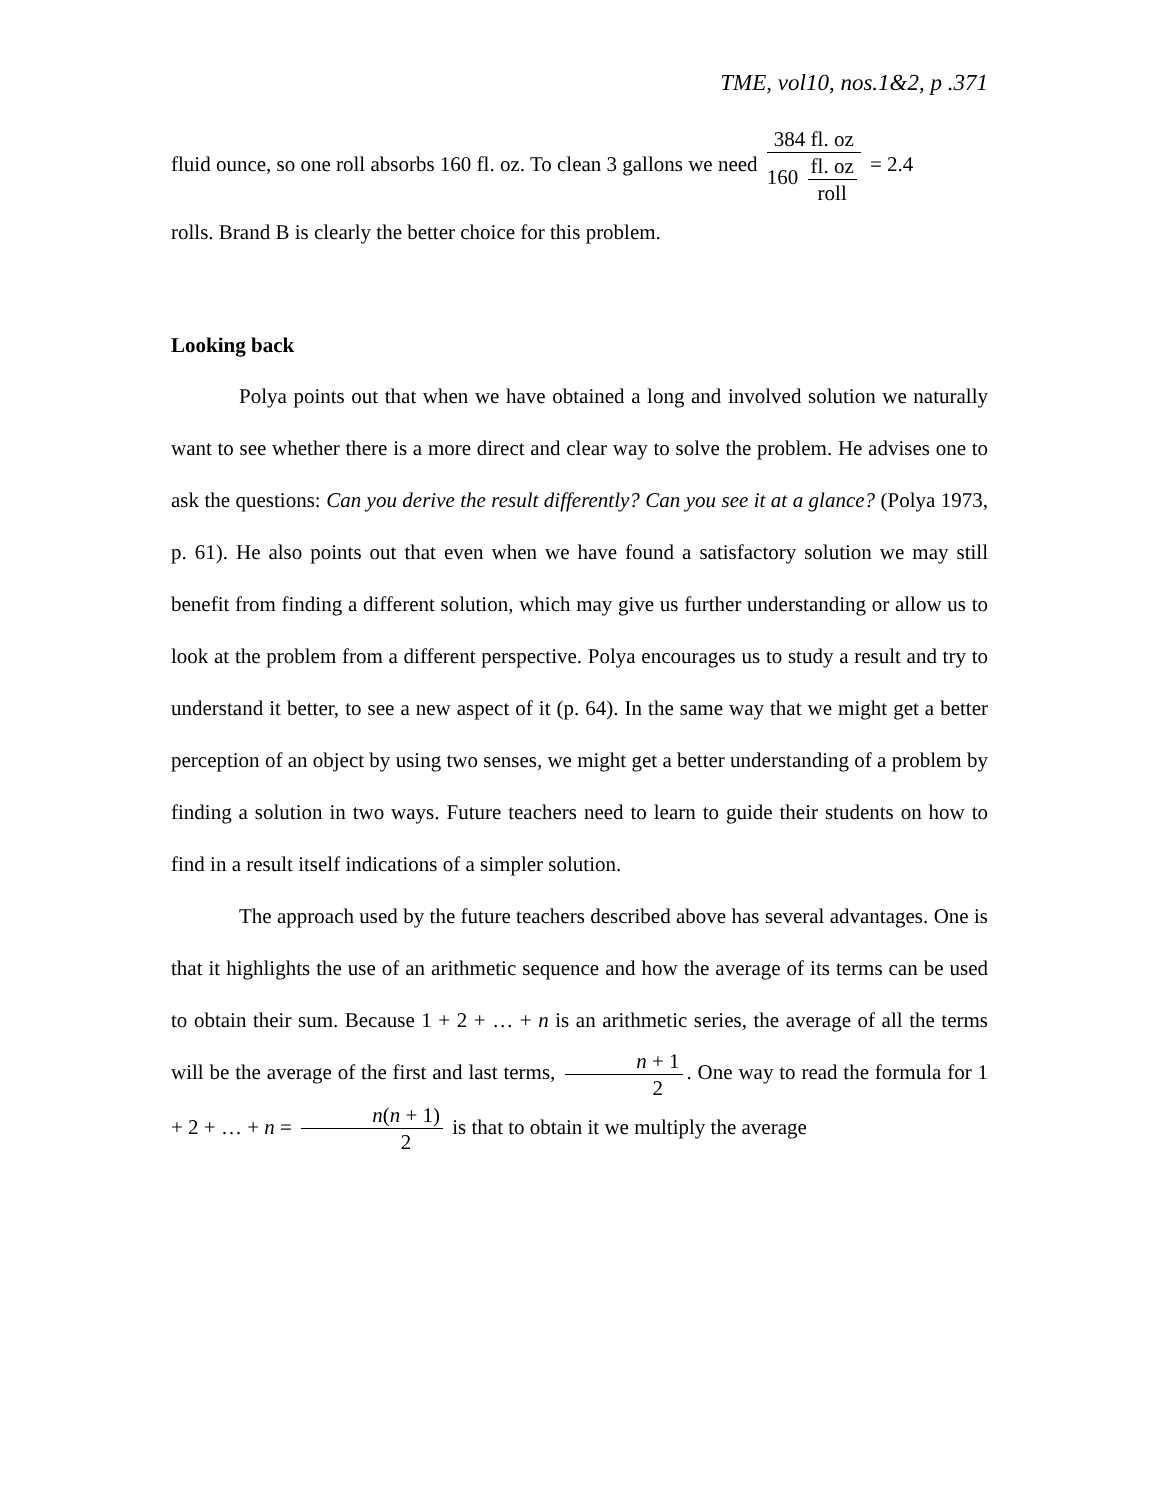TME, vol10, nos.1&2, p .371
fluid ounce, so one roll absorbs 160 fl. oz. To clean 3 gallons we need 384 fl. oz 160 fl. oz roll = 2.4
rolls. Brand B is clearly the better choice for this problem.
Looking back
Polya points out that when we have obtained a long and involved solution we naturally want to see whether there is a more direct and clear way to solve the problem. He advises one to ask the questions: Can you derive the result differently? Can you see it at a glance? (Polya 1973, p. 61). He also points out that even when we have found a satisfactory solution we may still benefit from finding a different solution, which may give us further understanding or allow us to look at the problem from a different perspective. Polya encourages us to study a result and try to understand it better, to see a new aspect of it (p. 64). In the same way that we might get a better perception of an object by using two senses, we might get a better understanding of a problem by finding a solution in two ways. Future teachers need to learn to guide their students on how to find in a result itself indications of a simpler solution.
The approach used by the future teachers described above has several advantages. One is that it highlights the use of an arithmetic sequence and how the average of its terms can be used to obtain their sum. Because 1 + 2 + … + n is an arithmetic series, the average of all the terms will be the average of the first and last terms, n + 1 2. One way to read the formula for 1 + 2 + … + n = n(n + 1) 2 is that to obtain it we multiply the average